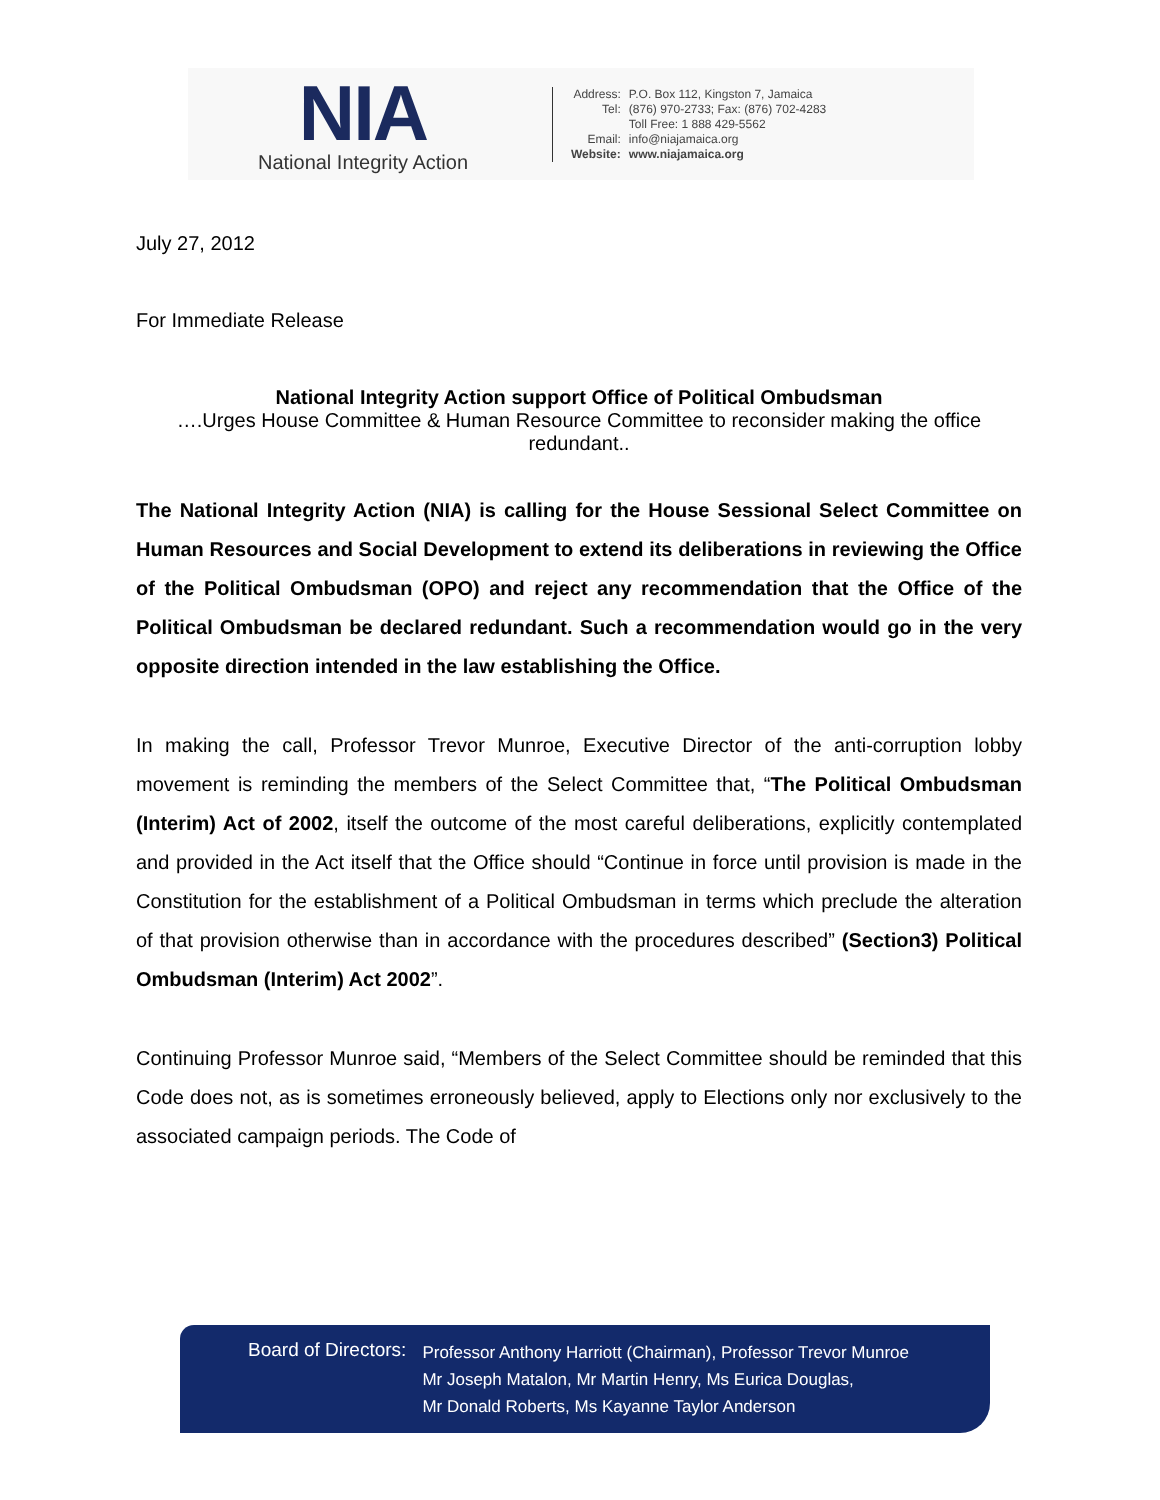NIA
National Integrity Action
| Address: | P.O. Box 112, Kingston 7, Jamaica |
| Tel: | (876) 970-2733; Fax: (876) 702-4283 |
| | Toll Free: 1 888 429-5562 |
| Email: | info@niajamaica.org |
| Website: | www.niajamaica.org |
July 27, 2012
For Immediate Release
National Integrity Action support Office of Political Ombudsman
….Urges House Committee & Human Resource Committee to reconsider making the office redundant..
The National Integrity Action (NIA) is calling for the House Sessional Select Committee on Human Resources and Social Development to extend its deliberations in reviewing the Office of the Political Ombudsman (OPO) and reject any recommendation that the Office of the Political Ombudsman be declared redundant. Such a recommendation would go in the very opposite direction intended in the law establishing the Office.
In making the call, Professor Trevor Munroe, Executive Director of the anti-corruption lobby movement is reminding the members of the Select Committee that, “The Political Ombudsman (Interim) Act of 2002, itself the outcome of the most careful deliberations, explicitly contemplated and provided in the Act itself that the Office should “Continue in force until provision is made in the Constitution for the establishment of a Political Ombudsman in terms which preclude the alteration of that provision otherwise than in accordance with the procedures described” (Section3) Political Ombudsman (Interim) Act 2002”.
Continuing Professor Munroe said, “Members of the Select Committee should be reminded that this Code does not, as is sometimes erroneously believed, apply to Elections only nor exclusively to the associated campaign periods. The Code of
Board of Directors:
Professor Anthony Harriott (Chairman), Professor Trevor Munroe
Mr Joseph Matalon, Mr Martin Henry, Ms Eurica Douglas,
Mr Donald Roberts, Ms Kayanne Taylor Anderson